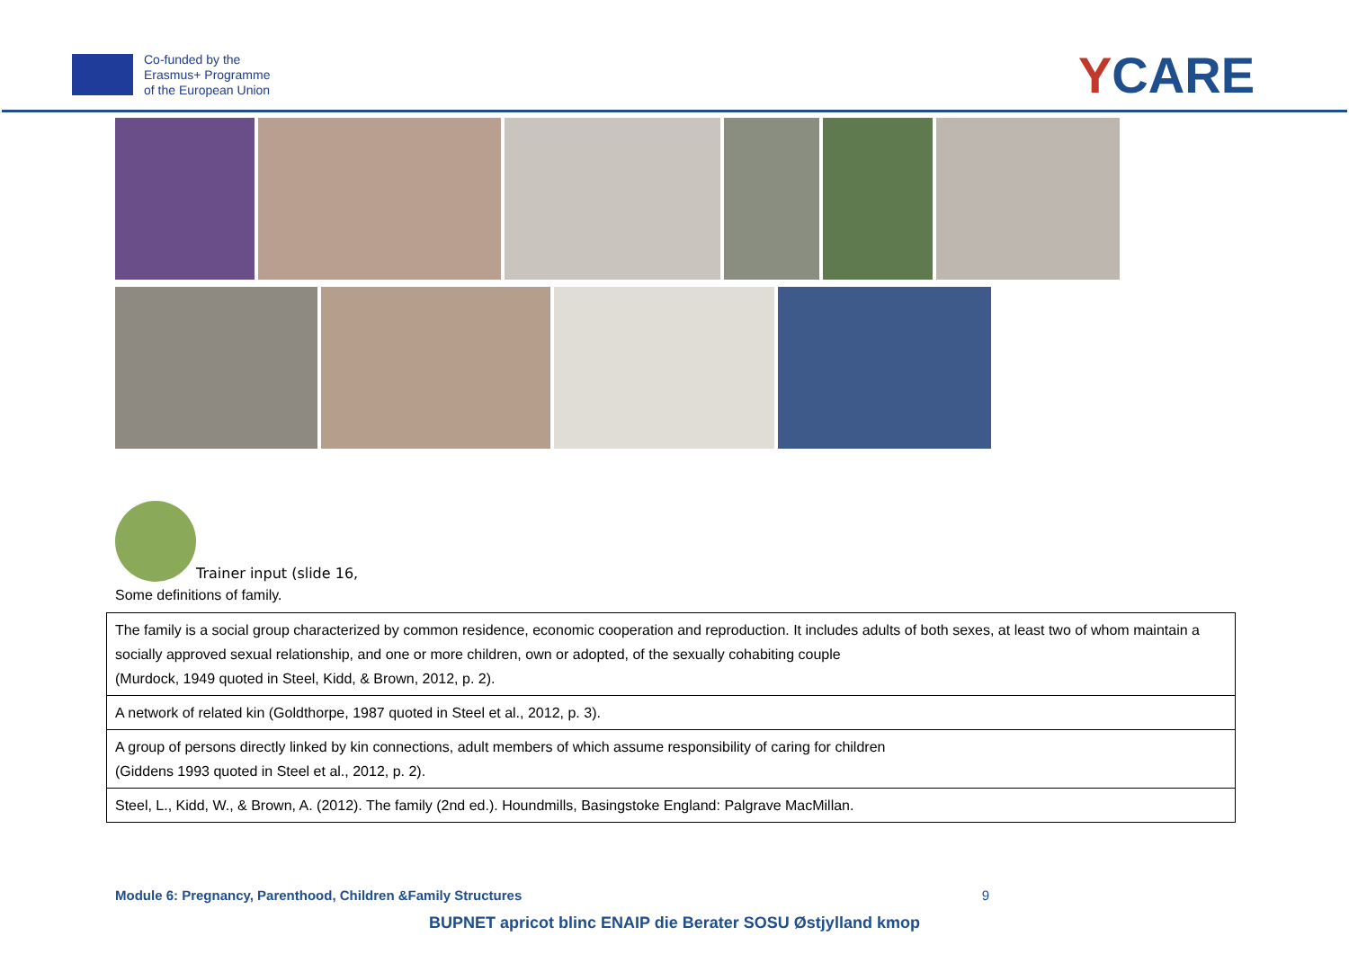Co-funded by the
Erasmus+ Programme
of the European Union
YCARE
Trainer input (slide 16,
Some definitions of family.
| The family is a social group characterized by common residence, economic cooperation and reproduction. It includes adults of both sexes, at least two of whom maintain a socially approved sexual relationship, and one or more children, own or adopted, of the sexually cohabiting couple (Murdock, 1949 quoted in Steel, Kidd, & Brown, 2012, p. 2). |
| A network of related kin (Goldthorpe, 1987 quoted in Steel et al., 2012, p. 3). |
| A group of persons directly linked by kin connections, adult members of which assume responsibility of caring for children (Giddens 1993 quoted in Steel et al., 2012, p. 2). |
| Steel, L., Kidd, W., & Brown, A. (2012). The family (2nd ed.). Houndmills, Basingstoke England: Palgrave MacMillan. |
Module 6: Pregnancy, Parenthood, Children &Family Structures 9
BUPNET apricot blinc ENAIP die Berater SOSU Østjylland kmop